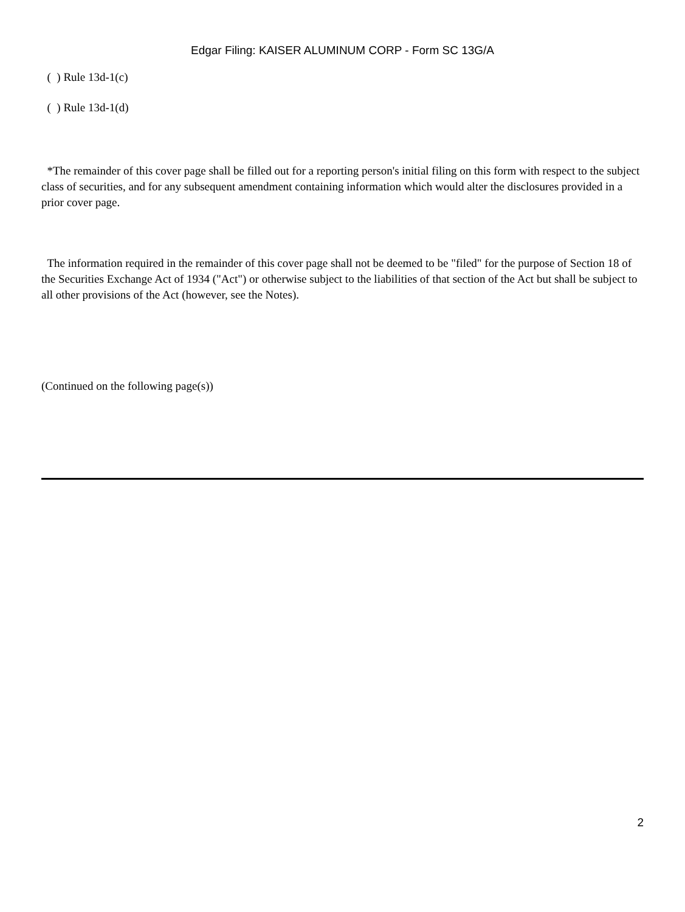Edgar Filing: KAISER ALUMINUM CORP - Form SC 13G/A
( ) Rule 13d-1(c)
( ) Rule 13d-1(d)
*The remainder of this cover page shall be filled out for a reporting person's initial filing on this form with respect to the subject class of securities, and for any subsequent amendment containing information which would alter the disclosures provided in a prior cover page.
The information required in the remainder of this cover page shall not be deemed to be "filed" for the purpose of Section 18 of the Securities Exchange Act of 1934 ("Act") or otherwise subject to the liabilities of that section of the Act but shall be subject to all other provisions of the Act (however, see the Notes).
(Continued on the following page(s))
2